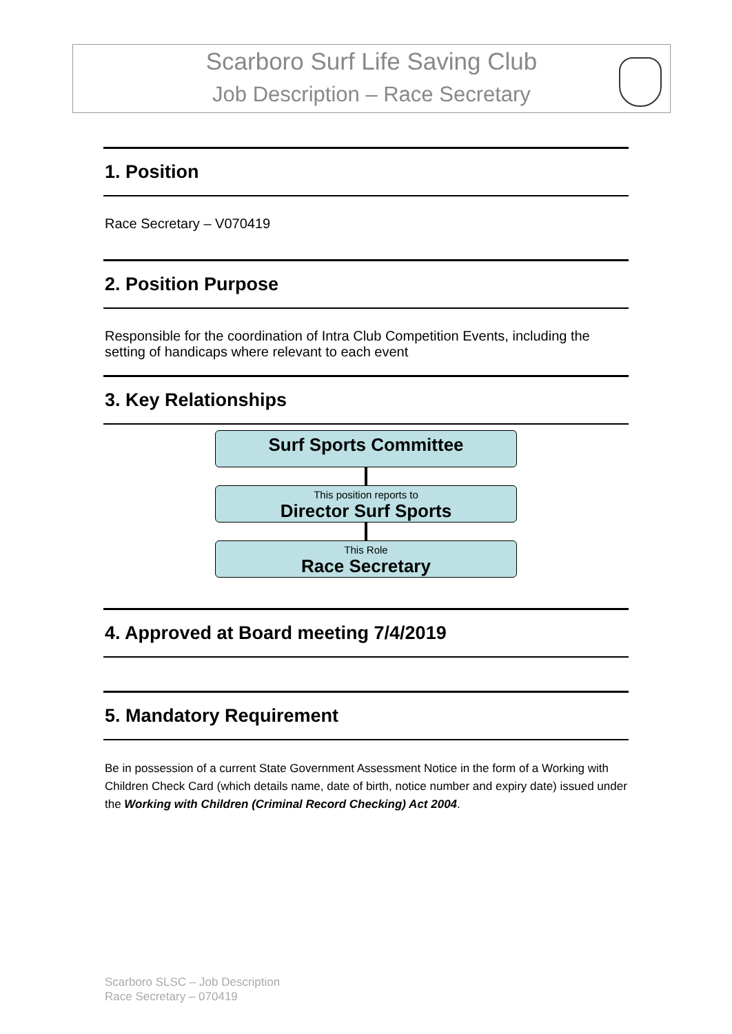Scarboro Surf Life Saving Club
Job Description – Race Secretary
1. Position
Race Secretary – V070419
2. Position Purpose
Responsible for the coordination of Intra Club Competition Events, including the setting of handicaps where relevant to each event
3. Key Relationships
Surf Sports Committee
This position reports to
Director Surf Sports
This Role
Race Secretary
4. Approved at Board meeting 7/4/2019
5. Mandatory Requirement
Be in possession of a current State Government Assessment Notice in the form of a Working with Children Check Card (which details name, date of birth, notice number and expiry date) issued under the Working with Children (Criminal Record Checking) Act 2004.
Scarboro SLSC – Job Description
Race Secretary – 070419